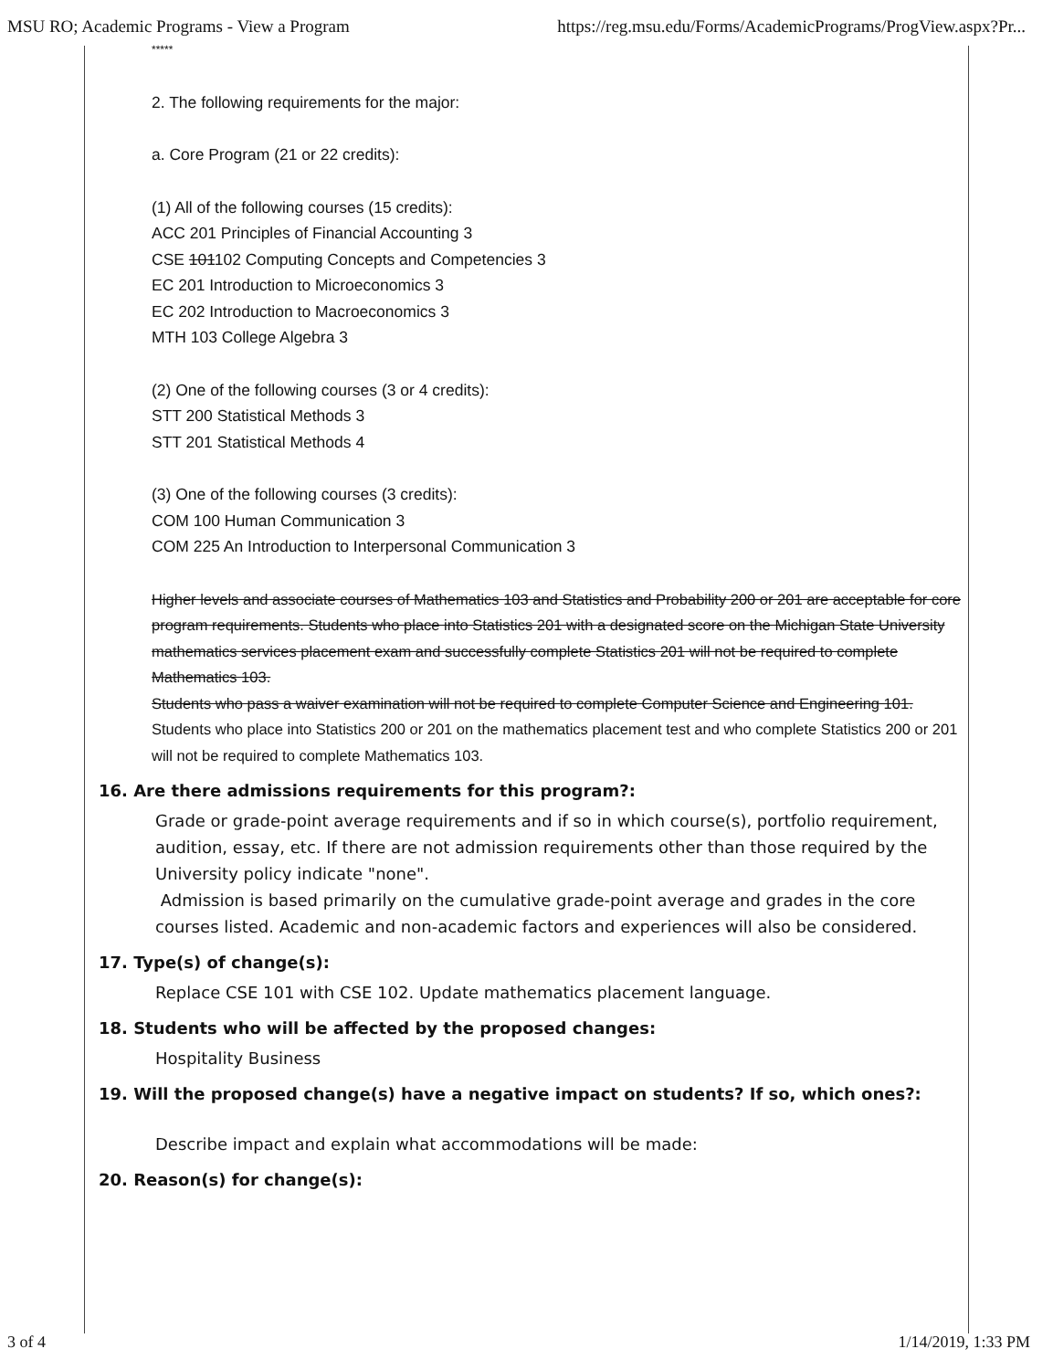MSU RO; Academic Programs - View a Program https://reg.msu.edu/Forms/AcademicPrograms/ProgView.aspx?Pr...
*****
2. The following requirements for the major:
a. Core Program (21 or 22 credits):
(1) All of the following courses (15 credits):
ACC 201 Principles of Financial Accounting 3
CSE 101102 Computing Concepts and Competencies 3
EC 201 Introduction to Microeconomics 3
EC 202 Introduction to Macroeconomics 3
MTH 103 College Algebra 3
(2) One of the following courses (3 or 4 credits):
STT 200 Statistical Methods 3
STT 201 Statistical Methods 4
(3) One of the following courses (3 credits):
COM 100 Human Communication 3
COM 225 An Introduction to Interpersonal Communication 3
Higher levels and associate courses of Mathematics 103 and Statistics and Probability 200 or 201 are acceptable for core program requirements. Students who place into Statistics 201 with a designated score on the Michigan State University mathematics services placement exam and successfully complete Statistics 201 will not be required to complete Mathematics 103.
Students who pass a waiver examination will not be required to complete Computer Science and Engineering 101.
Students who place into Statistics 200 or 201 on the mathematics placement test and who complete Statistics 200 or 201 will not be required to complete Mathematics 103.
16. Are there admissions requirements for this program?:
Grade or grade-point average requirements and if so in which course(s), portfolio requirement, audition, essay, etc. If there are not admission requirements other than those required by the University policy indicate "none".
Admission is based primarily on the cumulative grade-point average and grades in the core courses listed. Academic and non-academic factors and experiences will also be considered.
17. Type(s) of change(s):
Replace CSE 101 with CSE 102. Update mathematics placement language.
18. Students who will be affected by the proposed changes:
Hospitality Business
19. Will the proposed change(s) have a negative impact on students? If so, which ones?:
Describe impact and explain what accommodations will be made:
20. Reason(s) for change(s):
3 of 4 1/14/2019, 1:33 PM